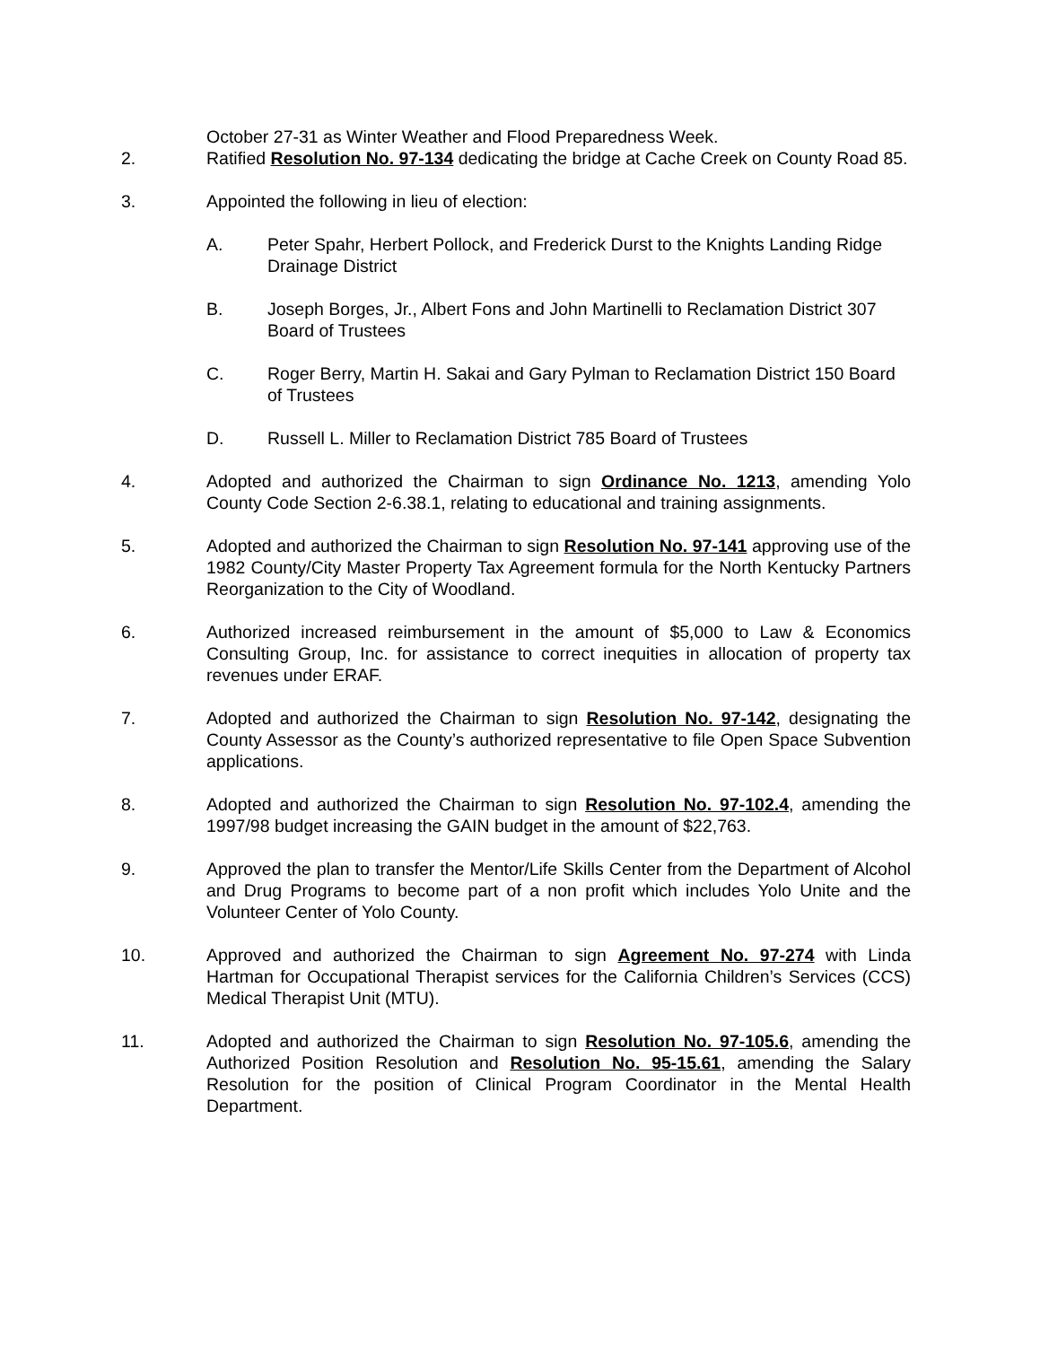October 27-31 as Winter Weather and Flood Preparedness Week.
2. Ratified Resolution No. 97-134 dedicating the bridge at Cache Creek on County Road 85.
3. Appointed the following in lieu of election:
A. Peter Spahr, Herbert Pollock, and Frederick Durst to the Knights Landing Ridge Drainage District
B. Joseph Borges, Jr., Albert Fons and John Martinelli to Reclamation District 307 Board of Trustees
C. Roger Berry, Martin H. Sakai and Gary Pylman to Reclamation District 150 Board of Trustees
D. Russell L. Miller to Reclamation District 785 Board of Trustees
4. Adopted and authorized the Chairman to sign Ordinance No. 1213, amending Yolo County Code Section 2-6.38.1, relating to educational and training assignments.
5. Adopted and authorized the Chairman to sign Resolution No. 97-141 approving use of the 1982 County/City Master Property Tax Agreement formula for the North Kentucky Partners Reorganization to the City of Woodland.
6. Authorized increased reimbursement in the amount of $5,000 to Law & Economics Consulting Group, Inc. for assistance to correct inequities in allocation of property tax revenues under ERAF.
7. Adopted and authorized the Chairman to sign Resolution No. 97-142, designating the County Assessor as the County’s authorized representative to file Open Space Subvention applications.
8. Adopted and authorized the Chairman to sign Resolution No. 97-102.4, amending the 1997/98 budget increasing the GAIN budget in the amount of $22,763.
9. Approved the plan to transfer the Mentor/Life Skills Center from the Department of Alcohol and Drug Programs to become part of a non profit which includes Yolo Unite and the Volunteer Center of Yolo County.
10. Approved and authorized the Chairman to sign Agreement No. 97-274 with Linda Hartman for Occupational Therapist services for the California Children’s Services (CCS) Medical Therapist Unit (MTU).
11. Adopted and authorized the Chairman to sign Resolution No. 97-105.6, amending the Authorized Position Resolution and Resolution No. 95-15.61, amending the Salary Resolution for the position of Clinical Program Coordinator in the Mental Health Department.